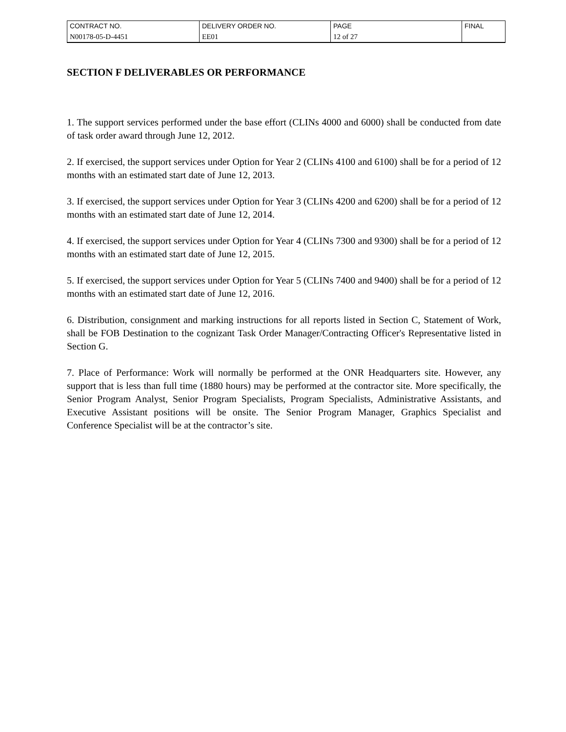| CONTRACT NO. | DELIVERY ORDER NO. | PAGE | FINAL |
| N00178-05-D-4451 | EE01 | 12 of 27 | |
SECTION F DELIVERABLES OR PERFORMANCE
1. The support services performed under the base effort (CLINs 4000 and 6000) shall be conducted from date of task order award through June 12, 2012.
2. If exercised, the support services under Option for Year 2 (CLINs 4100 and 6100) shall be for a period of 12 months with an estimated start date of June 12, 2013.
3. If exercised, the support services under Option for Year 3 (CLINs 4200 and 6200) shall be for a period of 12 months with an estimated start date of June 12, 2014.
4. If exercised, the support services under Option for Year 4 (CLINs 7300 and 9300) shall be for a period of 12 months with an estimated start date of June 12, 2015.
5. If exercised, the support services under Option for Year 5 (CLINs 7400 and 9400) shall be for a period of 12 months with an estimated start date of June 12, 2016.
6. Distribution, consignment and marking instructions for all reports listed in Section C, Statement of Work, shall be FOB Destination to the cognizant Task Order Manager/Contracting Officer's Representative listed in Section G.
7. Place of Performance: Work will normally be performed at the ONR Headquarters site. However, any support that is less than full time (1880 hours) may be performed at the contractor site. More specifically, the Senior Program Analyst, Senior Program Specialists, Program Specialists, Administrative Assistants, and Executive Assistant positions will be onsite. The Senior Program Manager, Graphics Specialist and Conference Specialist will be at the contractor’s site.